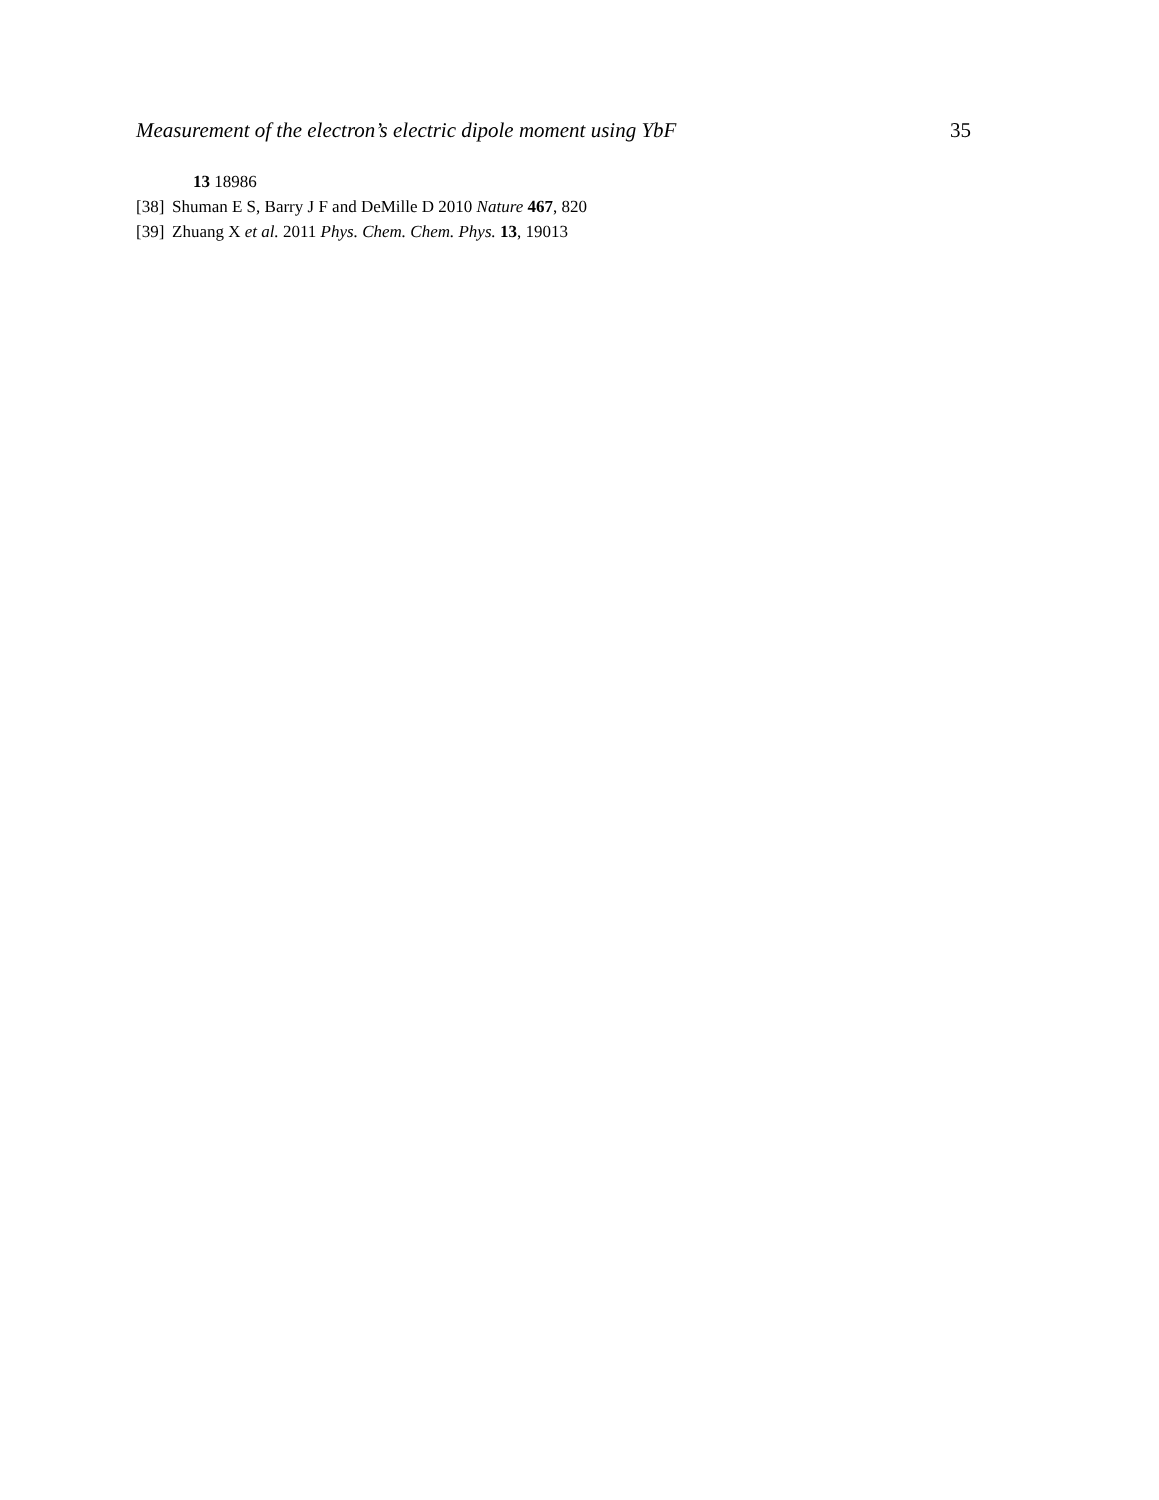Measurement of the electron’s electric dipole moment using YbF 35
13 18986
[38] Shuman E S, Barry J F and DeMille D 2010 Nature 467, 820
[39] Zhuang X et al. 2011 Phys. Chem. Chem. Phys. 13, 19013